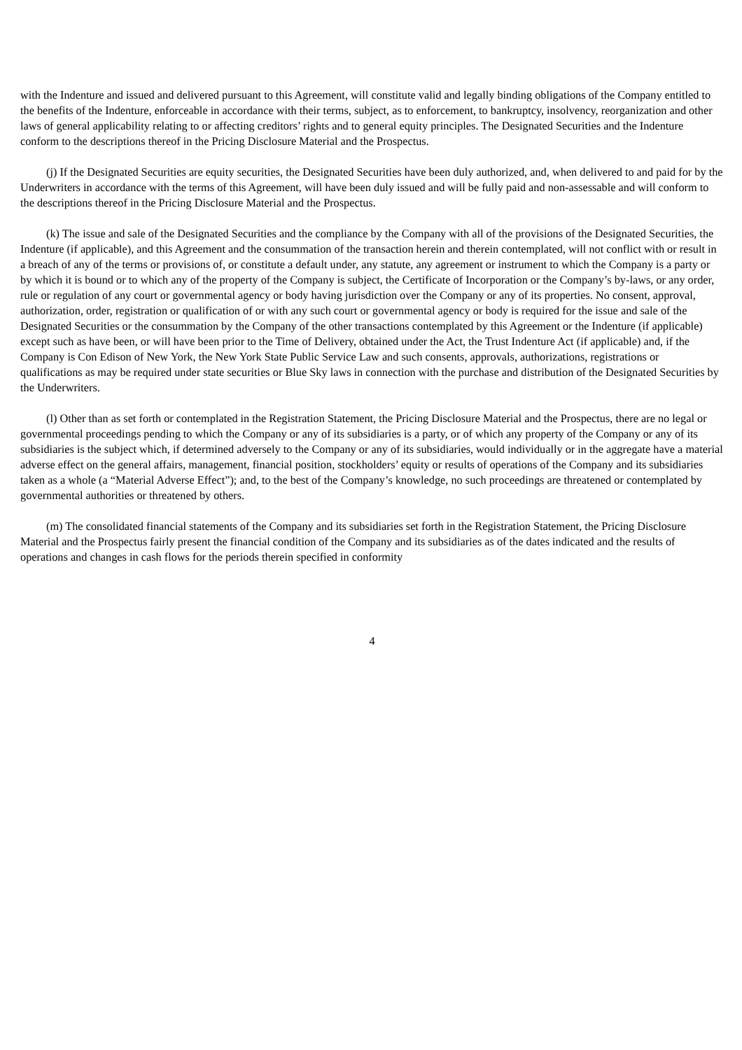with the Indenture and issued and delivered pursuant to this Agreement, will constitute valid and legally binding obligations of the Company entitled to the benefits of the Indenture, enforceable in accordance with their terms, subject, as to enforcement, to bankruptcy, insolvency, reorganization and other laws of general applicability relating to or affecting creditors’ rights and to general equity principles. The Designated Securities and the Indenture conform to the descriptions thereof in the Pricing Disclosure Material and the Prospectus.
(j) If the Designated Securities are equity securities, the Designated Securities have been duly authorized, and, when delivered to and paid for by the Underwriters in accordance with the terms of this Agreement, will have been duly issued and will be fully paid and non-assessable and will conform to the descriptions thereof in the Pricing Disclosure Material and the Prospectus.
(k) The issue and sale of the Designated Securities and the compliance by the Company with all of the provisions of the Designated Securities, the Indenture (if applicable), and this Agreement and the consummation of the transaction herein and therein contemplated, will not conflict with or result in a breach of any of the terms or provisions of, or constitute a default under, any statute, any agreement or instrument to which the Company is a party or by which it is bound or to which any of the property of the Company is subject, the Certificate of Incorporation or the Company’s by-laws, or any order, rule or regulation of any court or governmental agency or body having jurisdiction over the Company or any of its properties. No consent, approval, authorization, order, registration or qualification of or with any such court or governmental agency or body is required for the issue and sale of the Designated Securities or the consummation by the Company of the other transactions contemplated by this Agreement or the Indenture (if applicable) except such as have been, or will have been prior to the Time of Delivery, obtained under the Act, the Trust Indenture Act (if applicable) and, if the Company is Con Edison of New York, the New York State Public Service Law and such consents, approvals, authorizations, registrations or qualifications as may be required under state securities or Blue Sky laws in connection with the purchase and distribution of the Designated Securities by the Underwriters.
(l) Other than as set forth or contemplated in the Registration Statement, the Pricing Disclosure Material and the Prospectus, there are no legal or governmental proceedings pending to which the Company or any of its subsidiaries is a party, or of which any property of the Company or any of its subsidiaries is the subject which, if determined adversely to the Company or any of its subsidiaries, would individually or in the aggregate have a material adverse effect on the general affairs, management, financial position, stockholders’ equity or results of operations of the Company and its subsidiaries taken as a whole (a “Material Adverse Effect”); and, to the best of the Company’s knowledge, no such proceedings are threatened or contemplated by governmental authorities or threatened by others.
(m) The consolidated financial statements of the Company and its subsidiaries set forth in the Registration Statement, the Pricing Disclosure Material and the Prospectus fairly present the financial condition of the Company and its subsidiaries as of the dates indicated and the results of operations and changes in cash flows for the periods therein specified in conformity
4